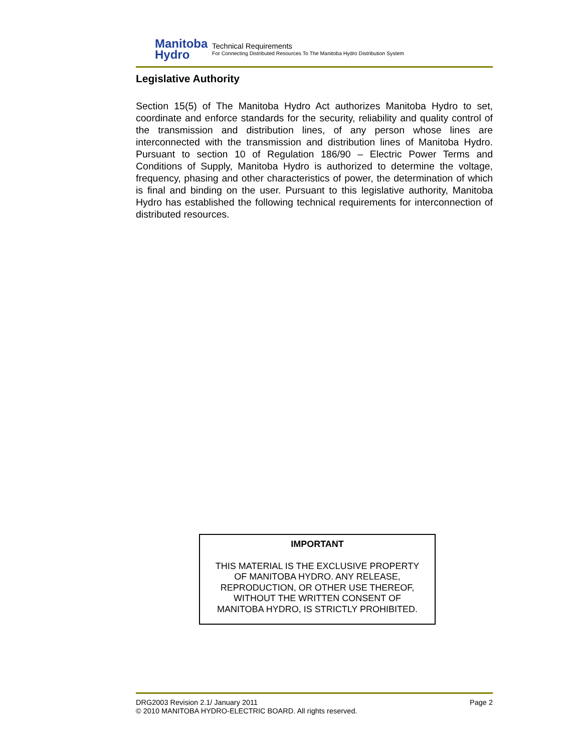Manitoba
Hydro
Technical Requirements
For Connecting Distributed Resources To The Manitoba Hydro Distribution System
Legislative Authority
Section 15(5) of The Manitoba Hydro Act authorizes Manitoba Hydro to set, coordinate and enforce standards for the security, reliability and quality control of the transmission and distribution lines, of any person whose lines are interconnected with the transmission and distribution lines of Manitoba Hydro. Pursuant to section 10 of Regulation 186/90 – Electric Power Terms and Conditions of Supply, Manitoba Hydro is authorized to determine the voltage, frequency, phasing and other characteristics of power, the determination of which is final and binding on the user. Pursuant to this legislative authority, Manitoba Hydro has established the following technical requirements for interconnection of distributed resources.
IMPORTANT
THIS MATERIAL IS THE EXCLUSIVE PROPERTY
OF MANITOBA HYDRO. ANY RELEASE,
REPRODUCTION, OR OTHER USE THEREOF,
WITHOUT THE WRITTEN CONSENT OF
MANITOBA HYDRO, IS STRICTLY PROHIBITED.
DRG2003 Revision 2.1/ January 2011 Page 2
© 2010 MANITOBA HYDRO-ELECTRIC BOARD. All rights reserved.